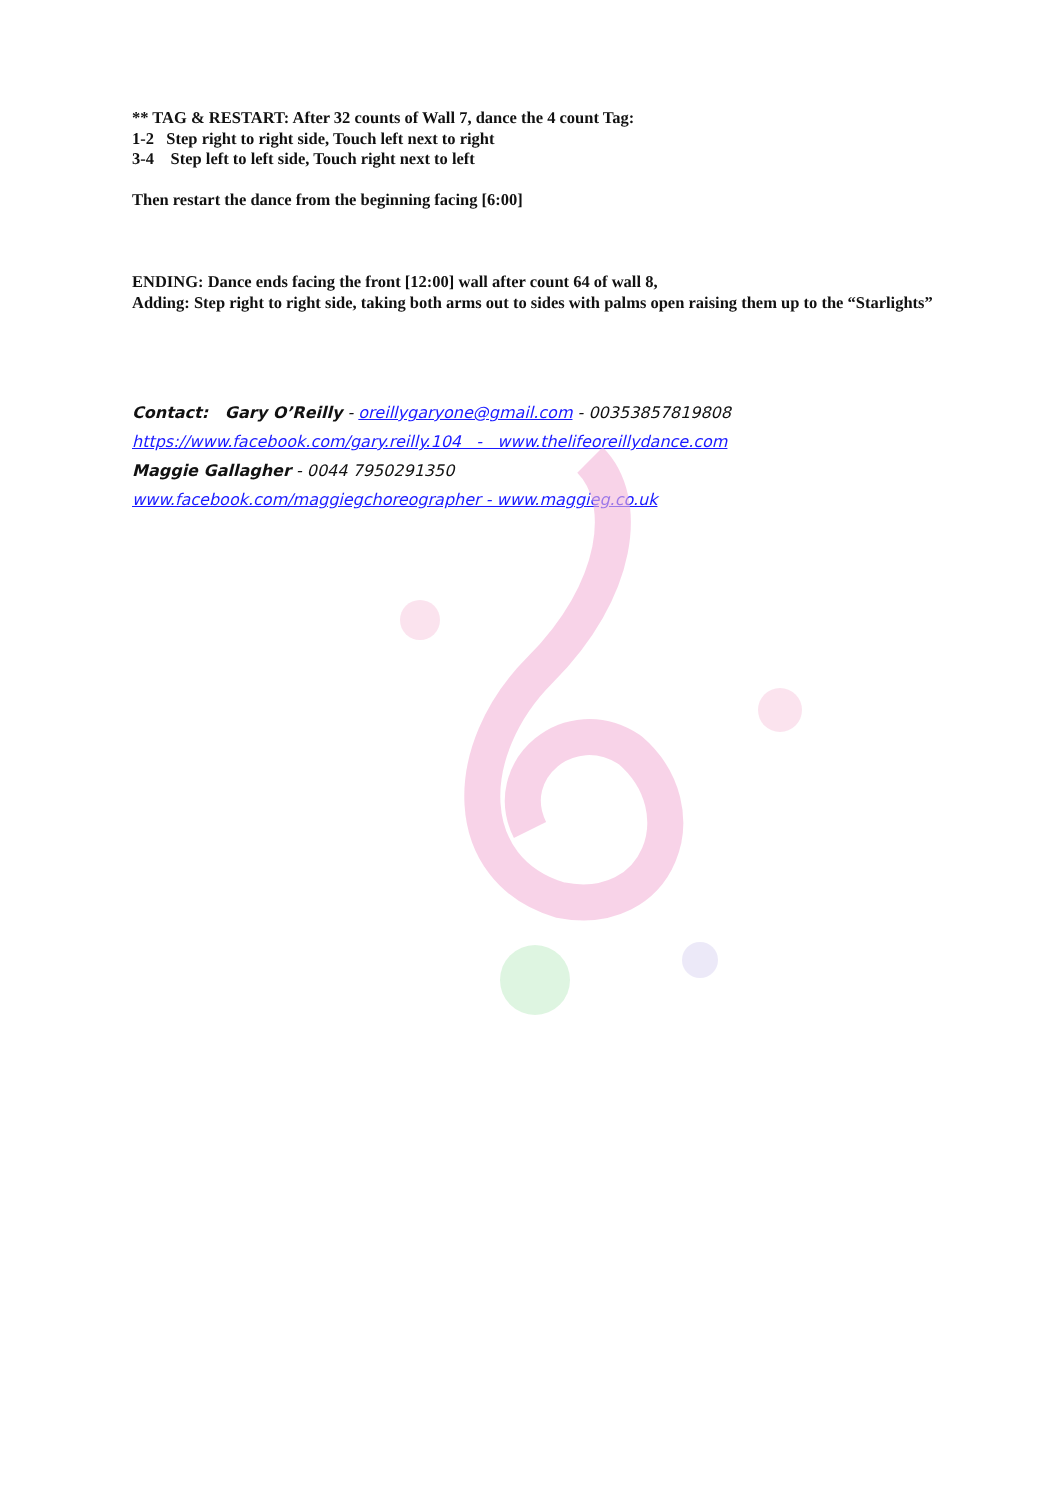** TAG & RESTART: After 32 counts of Wall 7, dance the 4 count Tag:
1-2 Step right to right side, Touch left next to right
3-4 Step left to left side, Touch right next to left
Then restart the dance from the beginning facing [6:00]
ENDING: Dance ends facing the front [12:00] wall after count 64 of wall 8,
Adding: Step right to right side, taking both arms out to sides with palms open raising them up to the “Starlights”
Contact: Gary O’Reilly - oreillygaryone@gmail.com - 00353857819808
https://www.facebook.com/gary.reilly.104 - www.thelifeoreillydance.com
Maggie Gallagher - 0044 7950291350
www.facebook.com/maggiegchoreographer - www.maggieg.co.uk